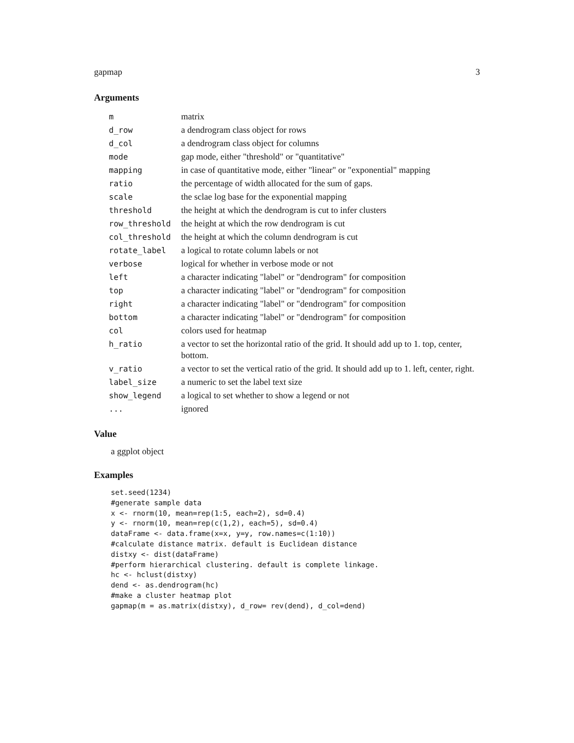gapmap 3
Arguments
| m | matrix |
| d_row | a dendrogram class object for rows |
| d_col | a dendrogram class object for columns |
| mode | gap mode, either "threshold" or "quantitative" |
| mapping | in case of quantitative mode, either "linear" or "exponential" mapping |
| ratio | the percentage of width allocated for the sum of gaps. |
| scale | the sclae log base for the exponential mapping |
| threshold | the height at which the dendrogram is cut to infer clusters |
| row_threshold | the height at which the row dendrogram is cut |
| col_threshold | the height at which the column dendrogram is cut |
| rotate_label | a logical to rotate column labels or not |
| verbose | logical for whether in verbose mode or not |
| left | a character indicating "label" or "dendrogram" for composition |
| top | a character indicating "label" or "dendrogram" for composition |
| right | a character indicating "label" or "dendrogram" for composition |
| bottom | a character indicating "label" or "dendrogram" for composition |
| col | colors used for heatmap |
| h_ratio | a vector to set the horizontal ratio of the grid. It should add up to 1. top, center, bottom. |
| v_ratio | a vector to set the vertical ratio of the grid. It should add up to 1. left, center, right. |
| label_size | a numeric to set the label text size |
| show_legend | a logical to set whether to show a legend or not |
| ... | ignored |
Value
a ggplot object
Examples
set.seed(1234)
#generate sample data
x <- rnorm(10, mean=rep(1:5, each=2), sd=0.4)
y <- rnorm(10, mean=rep(c(1,2), each=5), sd=0.4)
dataFrame <- data.frame(x=x, y=y, row.names=c(1:10))
#calculate distance matrix. default is Euclidean distance
distxy <- dist(dataFrame)
#perform hierarchical clustering. default is complete linkage.
hc <- hclust(distxy)
dend <- as.dendrogram(hc)
#make a cluster heatmap plot
gapmap(m = as.matrix(distxy), d_row= rev(dend), d_col=dend)